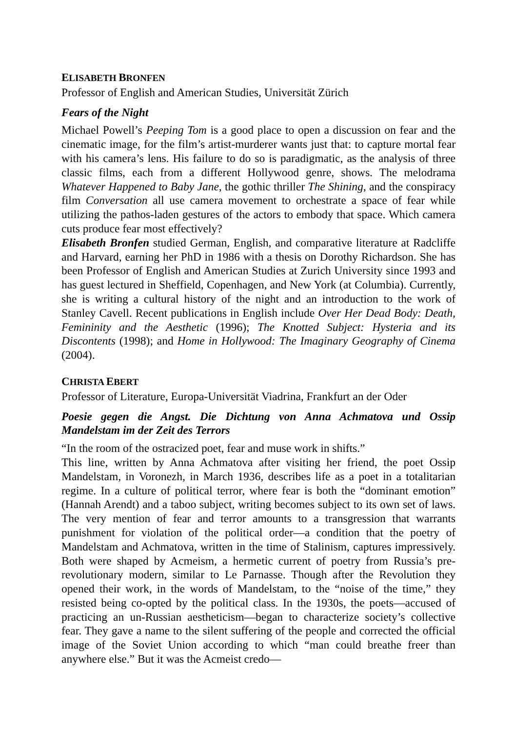ELISABETH BRONFEN
Professor of English and American Studies, Universität Zürich
Fears of the Night
Michael Powell’s Peeping Tom is a good place to open a discussion on fear and the cinematic image, for the film’s artist-murderer wants just that: to capture mortal fear with his camera’s lens. His failure to do so is paradigmatic, as the analysis of three classic films, each from a different Hollywood genre, shows. The melodrama Whatever Happened to Baby Jane, the gothic thriller The Shining, and the conspiracy film Conversation all use camera movement to orchestrate a space of fear while utilizing the pathos-laden gestures of the actors to embody that space. Which camera cuts produce fear most effectively?
Elisabeth Bronfen studied German, English, and comparative literature at Radcliffe and Harvard, earning her PhD in 1986 with a thesis on Dorothy Richardson. She has been Professor of English and American Studies at Zurich University since 1993 and has guest lectured in Sheffield, Copenhagen, and New York (at Columbia). Currently, she is writing a cultural history of the night and an introduction to the work of Stanley Cavell. Recent publications in English include Over Her Dead Body: Death, Femininity and the Aesthetic (1996); The Knotted Subject: Hysteria and its Discontents (1998); and Home in Hollywood: The Imaginary Geography of Cinema (2004).
CHRISTA EBERT
Professor of Literature, Europa-Universität Viadrina, Frankfurt an der Oder
Poesie gegen die Angst. Die Dichtung von Anna Achmatova und Ossip Mandelstam im der Zeit des Terrors
“In the room of the ostracized poet, fear and muse work in shifts.”
This line, written by Anna Achmatova after visiting her friend, the poet Ossip Mandelstam, in Voronezh, in March 1936, describes life as a poet in a totalitarian regime. In a culture of political terror, where fear is both the “dominant emotion” (Hannah Arendt) and a taboo subject, writing becomes subject to its own set of laws. The very mention of fear and terror amounts to a transgression that warrants punishment for violation of the political order—a condition that the poetry of Mandelstam and Achmatova, written in the time of Stalinism, captures impressively. Both were shaped by Acmeism, a hermetic current of poetry from Russia’s pre-revolutionary modern, similar to Le Parnasse. Though after the Revolution they opened their work, in the words of Mandelstam, to the “noise of the time,” they resisted being co-opted by the political class. In the 1930s, the poets—accused of practicing an un-Russian aestheticism—began to characterize society’s collective fear. They gave a name to the silent suffering of the people and corrected the official image of the Soviet Union according to which “man could breathe freer than anywhere else.” But it was the Acmeist credo—